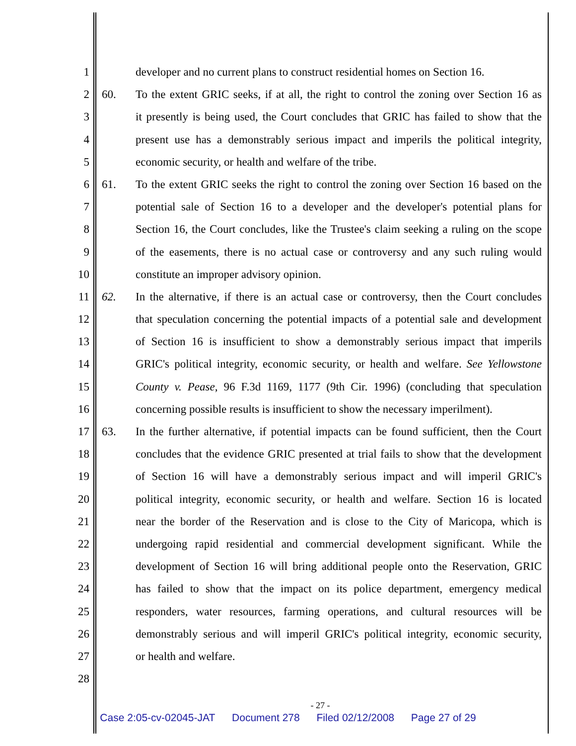1 developer and no current plans to construct residential homes on Section 16.
2 60. To the extent GRIC seeks, if at all, the right to control the zoning over Section 16 as
3 it presently is being used, the Court concludes that GRIC has failed to show that the
4 present use has a demonstrably serious impact and imperils the political integrity,
5 economic security, or health and welfare of the tribe.
6 61. To the extent GRIC seeks the right to control the zoning over Section 16 based on the
7 potential sale of Section 16 to a developer and the developer's potential plans for
8 Section 16, the Court concludes, like the Trustee's claim seeking a ruling on the scope
9 of the easements, there is no actual case or controversy and any such ruling would
10 constitute an improper advisory opinion.
11 62. In the alternative, if there is an actual case or controversy, then the Court concludes
12 that speculation concerning the potential impacts of a potential sale and development
13 of Section 16 is insufficient to show a demonstrably serious impact that imperils
14 GRIC's political integrity, economic security, or health and welfare. See Yellowstone
15 County v. Pease, 96 F.3d 1169, 1177 (9th Cir. 1996) (concluding that speculation
16 concerning possible results is insufficient to show the necessary imperilment).
17 63. In the further alternative, if potential impacts can be found sufficient, then the Court
18 concludes that the evidence GRIC presented at trial fails to show that the development
19 of Section 16 will have a demonstrably serious impact and will imperil GRIC's
20 political integrity, economic security, or health and welfare. Section 16 is located
21 near the border of the Reservation and is close to the City of Maricopa, which is
22 undergoing rapid residential and commercial development significant. While the
23 development of Section 16 will bring additional people onto the Reservation, GRIC
24 has failed to show that the impact on its police department, emergency medical
25 responders, water resources, farming operations, and cultural resources will be
26 demonstrably serious and will imperil GRIC's political integrity, economic security,
27 or health and welfare.
28
- 27 -
Case 2:05-cv-02045-JAT Document 278 Filed 02/12/2008 Page 27 of 29